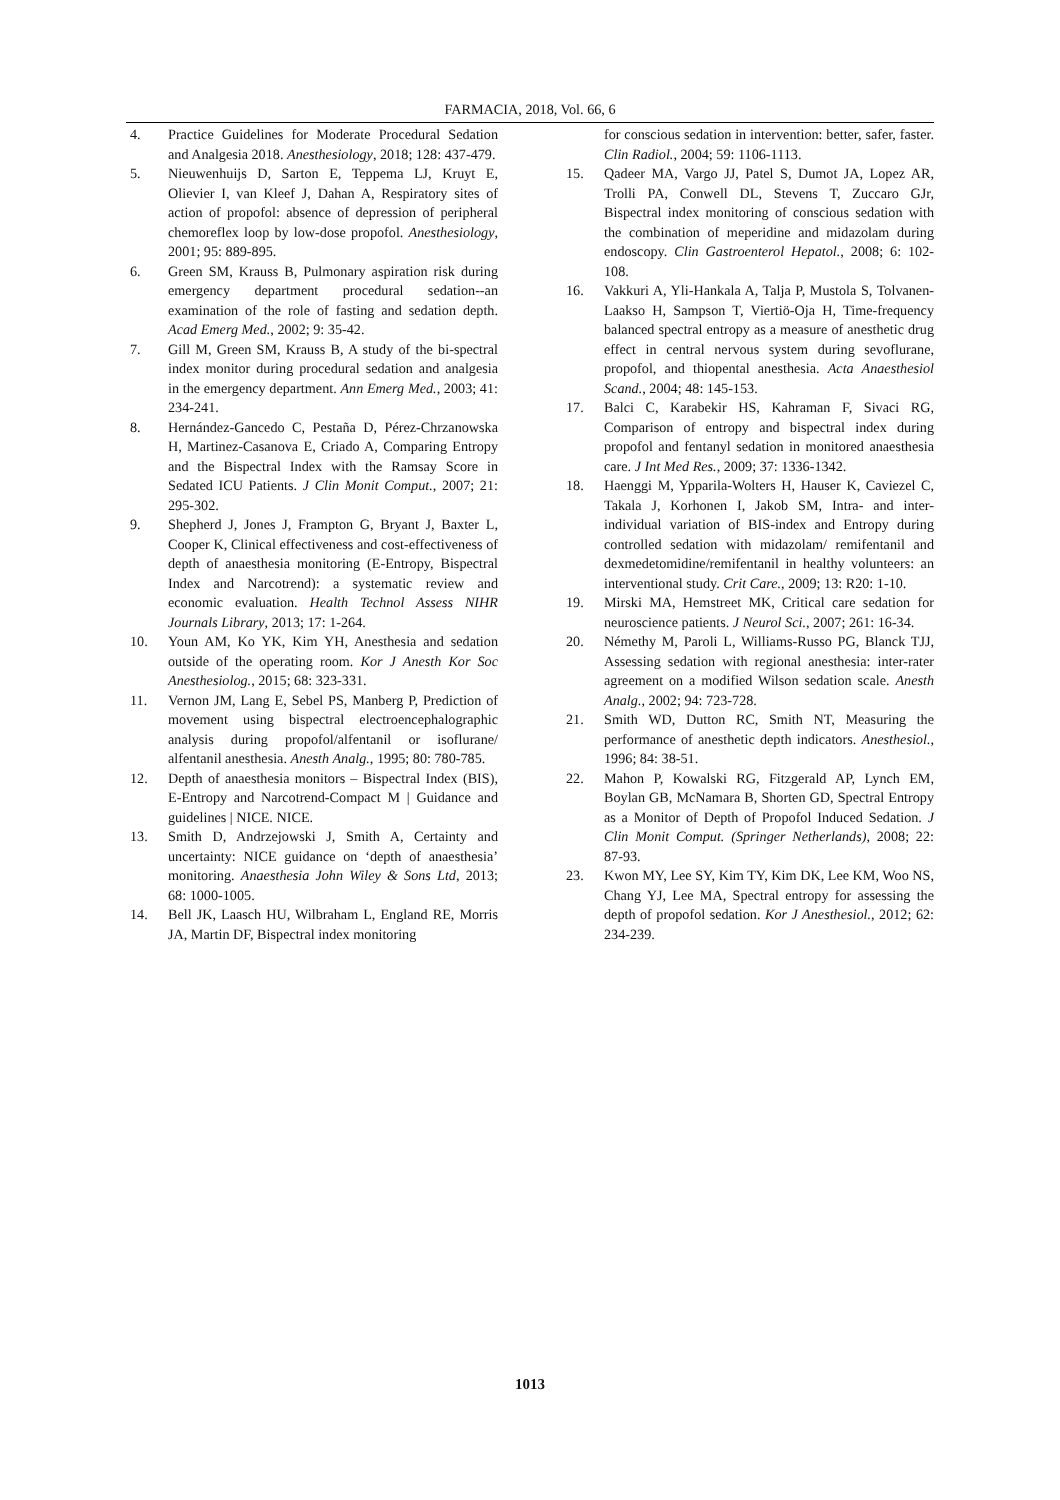FARMACIA, 2018, Vol. 66, 6
4. Practice Guidelines for Moderate Procedural Sedation and Analgesia 2018. Anesthesiology, 2018; 128: 437-479.
5. Nieuwenhuijs D, Sarton E, Teppema LJ, Kruyt E, Olievier I, van Kleef J, Dahan A, Respiratory sites of action of propofol: absence of depression of peripheral chemoreflex loop by low-dose propofol. Anesthesiology, 2001; 95: 889-895.
6. Green SM, Krauss B, Pulmonary aspiration risk during emergency department procedural sedation--an examination of the role of fasting and sedation depth. Acad Emerg Med., 2002; 9: 35-42.
7. Gill M, Green SM, Krauss B, A study of the bi-spectral index monitor during procedural sedation and analgesia in the emergency department. Ann Emerg Med., 2003; 41: 234-241.
8. Hernández-Gancedo C, Pestaña D, Pérez-Chrzanowska H, Martinez-Casanova E, Criado A, Comparing Entropy and the Bispectral Index with the Ramsay Score in Sedated ICU Patients. J Clin Monit Comput., 2007; 21: 295-302.
9. Shepherd J, Jones J, Frampton G, Bryant J, Baxter L, Cooper K, Clinical effectiveness and cost-effectiveness of depth of anaesthesia monitoring (E-Entropy, Bispectral Index and Narcotrend): a systematic review and economic evaluation. Health Technol Assess NIHR Journals Library, 2013; 17: 1-264.
10. Youn AM, Ko YK, Kim YH, Anesthesia and sedation outside of the operating room. Kor J Anesth Kor Soc Anesthesiolog., 2015; 68: 323-331.
11. Vernon JM, Lang E, Sebel PS, Manberg P, Prediction of movement using bispectral electroencephalographic analysis during propofol/alfentanil or isoflurane/ alfentanil anesthesia. Anesth Analg., 1995; 80: 780-785.
12. Depth of anaesthesia monitors – Bispectral Index (BIS), E-Entropy and Narcotrend-Compact M | Guidance and guidelines | NICE. NICE.
13. Smith D, Andrzejowski J, Smith A, Certainty and uncertainty: NICE guidance on ‘depth of anaesthesia’ monitoring. Anaesthesia John Wiley & Sons Ltd, 2013; 68: 1000-1005.
14. Bell JK, Laasch HU, Wilbraham L, England RE, Morris JA, Martin DF, Bispectral index monitoring
for conscious sedation in intervention: better, safer, faster. Clin Radiol., 2004; 59: 1106-1113.
15. Qadeer MA, Vargo JJ, Patel S, Dumot JA, Lopez AR, Trolli PA, Conwell DL, Stevens T, Zuccaro GJr, Bispectral index monitoring of conscious sedation with the combination of meperidine and midazolam during endoscopy. Clin Gastroenterol Hepatol., 2008; 6: 102-108.
16. Vakkuri A, Yli-Hankala A, Talja P, Mustola S, Tolvanen-Laakso H, Sampson T, Viertiö-Oja H, Time-frequency balanced spectral entropy as a measure of anesthetic drug effect in central nervous system during sevoflurane, propofol, and thiopental anesthesia. Acta Anaesthesiol Scand., 2004; 48: 145-153.
17. Balci C, Karabekir HS, Kahraman F, Sivaci RG, Comparison of entropy and bispectral index during propofol and fentanyl sedation in monitored anaesthesia care. J Int Med Res., 2009; 37: 1336-1342.
18. Haenggi M, Ypparila-Wolters H, Hauser K, Caviezel C, Takala J, Korhonen I, Jakob SM, Intra- and inter-individual variation of BIS-index and Entropy during controlled sedation with midazolam/ remifentanil and dexmedetomidine/remifentanil in healthy volunteers: an interventional study. Crit Care., 2009; 13: R20: 1-10.
19. Mirski MA, Hemstreet MK, Critical care sedation for neuroscience patients. J Neurol Sci., 2007; 261: 16-34.
20. Némethy M, Paroli L, Williams-Russo PG, Blanck TJJ, Assessing sedation with regional anesthesia: inter-rater agreement on a modified Wilson sedation scale. Anesth Analg., 2002; 94: 723-728.
21. Smith WD, Dutton RC, Smith NT, Measuring the performance of anesthetic depth indicators. Anesthesiol., 1996; 84: 38-51.
22. Mahon P, Kowalski RG, Fitzgerald AP, Lynch EM, Boylan GB, McNamara B, Shorten GD, Spectral Entropy as a Monitor of Depth of Propofol Induced Sedation. J Clin Monit Comput. (Springer Netherlands), 2008; 22: 87-93.
23. Kwon MY, Lee SY, Kim TY, Kim DK, Lee KM, Woo NS, Chang YJ, Lee MA, Spectral entropy for assessing the depth of propofol sedation. Kor J Anesthesiol., 2012; 62: 234-239.
1013